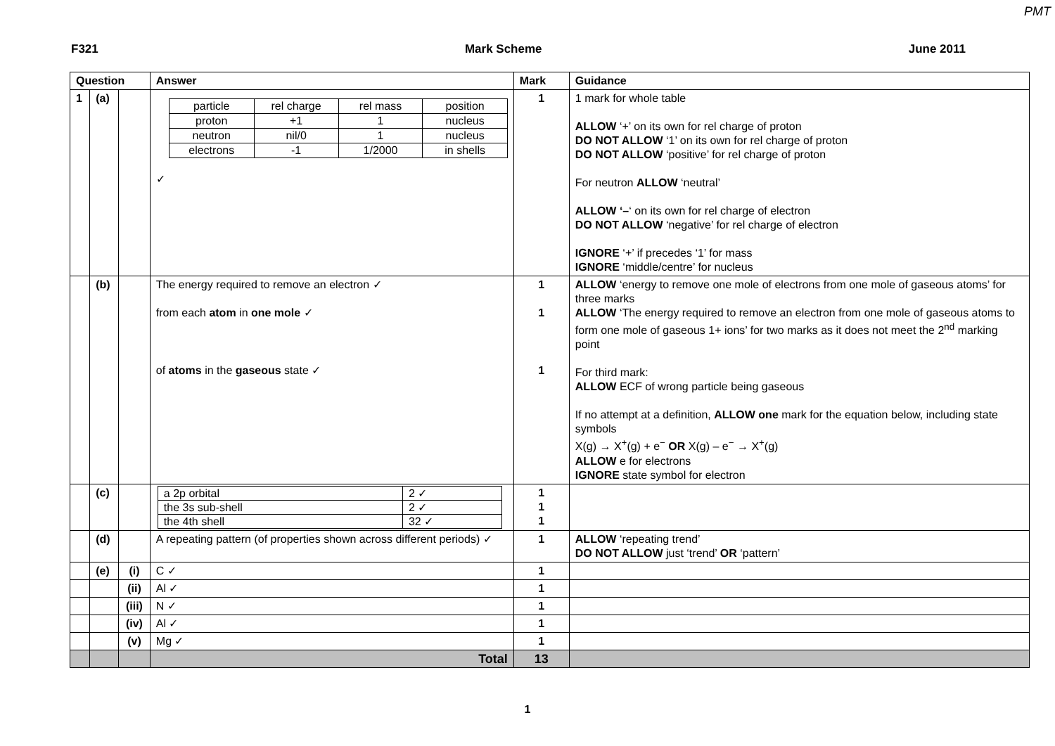PMT
F321 Mark Scheme June 2011
| Question | | | Answer | Mark | Guidance |
| --- | --- | --- | --- | --- | --- |
| 1 | (a) | | / particle / rel charge / rel mass / position / / proton / +1 / 1 / nucleus / / neutron / nil/0 / 1 / nucleus / / electrons / -1 / 1/2000 / in shells / ✓ | 1 | 1 mark for whole table ALLOW ‘+’ on its own for rel charge of proton DO NOT ALLOW ‘1’ on its own for rel charge of proton DO NOT ALLOW ‘positive’ for rel charge of proton For neutron ALLOW ‘neutral’ ALLOW ‘– ‘ on its own for rel charge of electron DO NOT ALLOW ‘negative’ for rel charge of electron IGNORE ‘+’ if precedes ‘1’ for mass IGNORE ‘middle/centre’ for nucleus |
| | (b) | | The energy required to remove an electron ✓ from each atom in one mole ✓ of atoms in the gaseous state ✓ | 1 1 1 | ALLOW ‘energy to remove one mole of electrons from one mole of gaseous atoms’ for three marks ALLOW ‘The energy required to remove an electron from one mole of gaseous atoms to form one mole of gaseous 1+ ions’ for two marks as it does not meet the 2<sup>nd</sup> marking point For third mark: ALLOW ECF of wrong particle being gaseous If no attempt at a definition, ALLOW one mark for the equation below, including state symbols X(g) → X<sup>+</sup>(g) + e<sup>−</sup> OR X(g) – e<sup>−</sup> → X<sup>+</sup>(g) ALLOW e for electrons IGNORE state symbol for electron |
| | (c) | | / a 2p orbital / 2 ✓ / / the 3s sub-shell / 2 ✓ / / the 4th shell / 32 ✓ / | 1 1 1 | |
| | (d) | | A repeating pattern (of properties shown across different periods) ✓ | 1 | ALLOW ‘repeating trend’ DO NOT ALLOW just ‘trend’ OR ‘pattern’ |
| | (e) | (i) | C ✓ | 1 | |
| | | (ii) | Al ✓ | 1 | |
| | | (iii) | N ✓ | 1 | |
| | | (iv) | Al ✓ | 1 | |
| | | (v) | Mg ✓ | 1 | |
| | | | Total | 13 | |
1